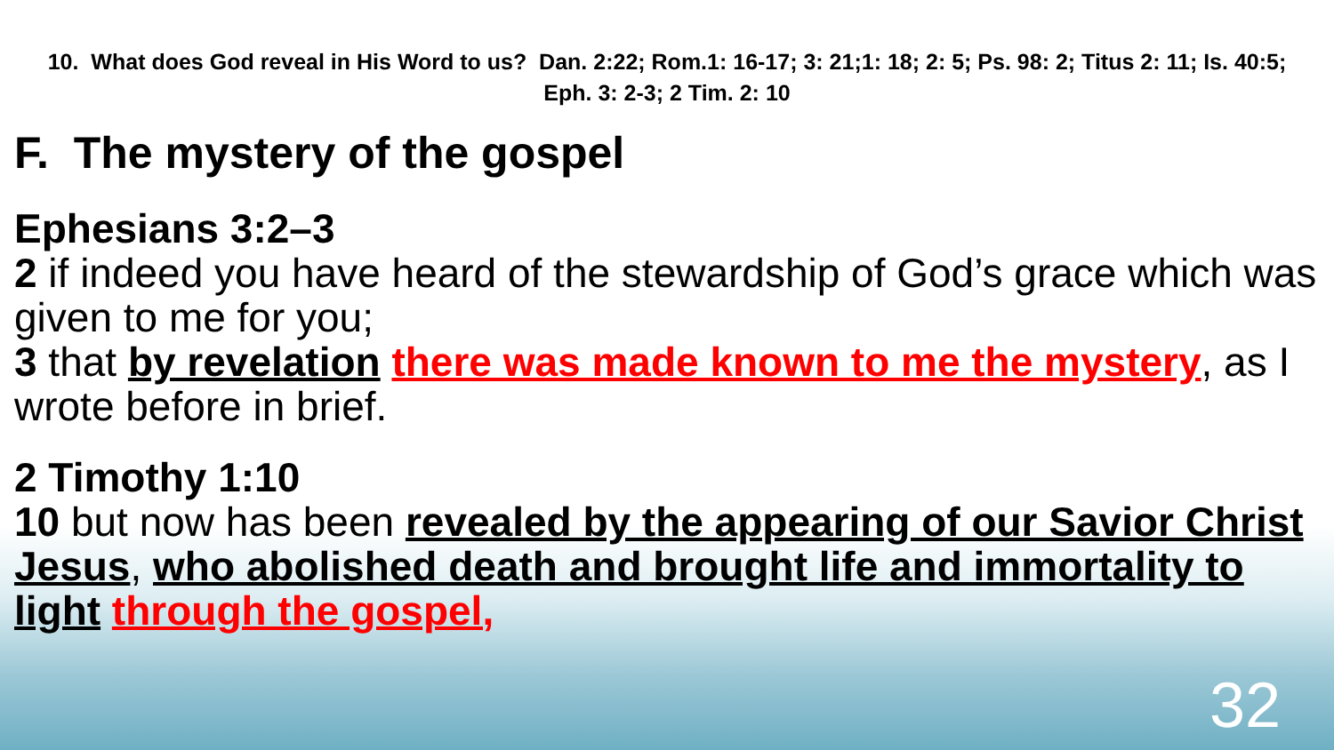10. What does God reveal in His Word to us? Dan. 2:22; Rom.1: 16-17; 3: 21;1: 18; 2: 5; Ps. 98: 2; Titus 2: 11; Is. 40:5; Eph. 3: 2-3; 2 Tim. 2: 10
F. The mystery of the gospel
Ephesians 3:2–3
2 if indeed you have heard of the stewardship of God’s grace which was given to me for you;
3 that by revelation there was made known to me the mystery, as I wrote before in brief.
2 Timothy 1:10
10 but now has been revealed by the appearing of our Savior Christ Jesus, who abolished death and brought life and immortality to light through the gospel,
32